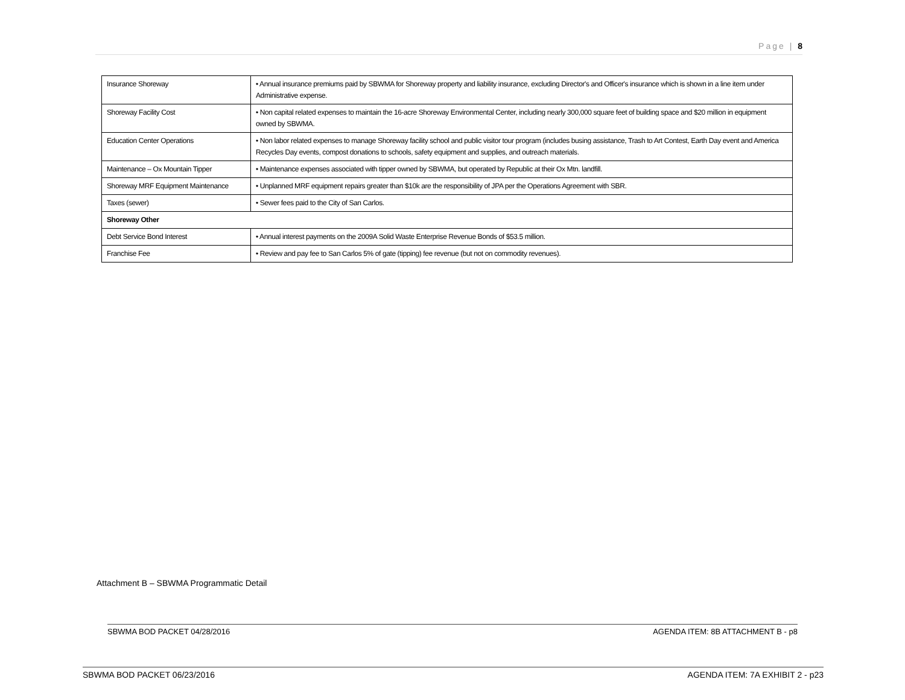Page | 8
| Insurance Shoreway | • Annual insurance premiums paid by SBWMA for Shoreway property and liability insurance, excluding Director's and Officer's insurance which is shown in a line item under Administrative expense. |
| Shoreway Facility Cost | • Non capital related expenses to maintain the 16-acre Shoreway Environmental Center, including nearly 300,000 square feet of building space and $20 million in equipment owned by SBWMA. |
| Education Center Operations | • Non labor related expenses to manage Shoreway facility school and public visitor tour program (includes busing assistance, Trash to Art Contest, Earth Day event and America Recycles Day events, compost donations to schools, safety equipment and supplies, and outreach materials. |
| Maintenance – Ox Mountain Tipper | • Maintenance expenses associated with tipper owned by SBWMA, but operated by Republic at their Ox Mtn. landfill. |
| Shoreway MRF Equipment Maintenance | • Unplanned MRF equipment repairs greater than $10k are the responsibility of JPA per the Operations Agreement with SBR. |
| Taxes (sewer) | • Sewer fees paid to the City of San Carlos. |
| Shoreway Other | |
| Debt Service Bond Interest | • Annual interest payments on the 2009A Solid Waste Enterprise Revenue Bonds of $53.5 million. |
| Franchise Fee | • Review and pay fee to San Carlos 5% of gate (tipping) fee revenue (but not on commodity revenues). |
Attachment B – SBWMA Programmatic Detail
SBWMA BOD PACKET 04/28/2016 AGENDA ITEM: 8B ATTACHMENT B - p8
SBWMA BOD PACKET 06/23/2016 AGENDA ITEM: 7A EXHIBIT 2 - p23